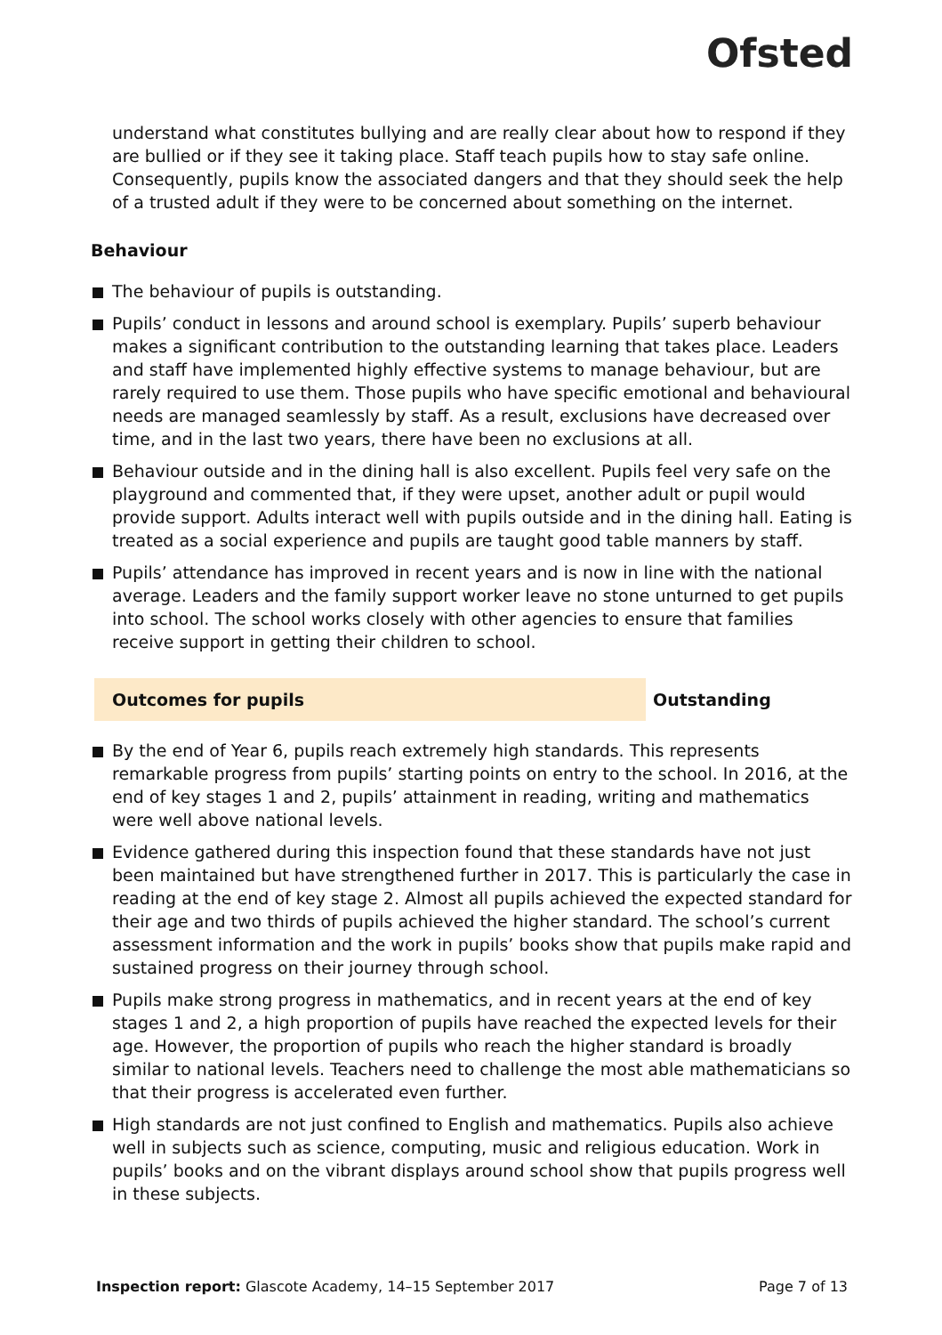Ofsted
understand what constitutes bullying and are really clear about how to respond if they are bullied or if they see it taking place. Staff teach pupils how to stay safe online. Consequently, pupils know the associated dangers and that they should seek the help of a trusted adult if they were to be concerned about something on the internet.
Behaviour
The behaviour of pupils is outstanding.
Pupils’ conduct in lessons and around school is exemplary. Pupils’ superb behaviour makes a significant contribution to the outstanding learning that takes place. Leaders and staff have implemented highly effective systems to manage behaviour, but are rarely required to use them. Those pupils who have specific emotional and behavioural needs are managed seamlessly by staff. As a result, exclusions have decreased over time, and in the last two years, there have been no exclusions at all.
Behaviour outside and in the dining hall is also excellent. Pupils feel very safe on the playground and commented that, if they were upset, another adult or pupil would provide support. Adults interact well with pupils outside and in the dining hall. Eating is treated as a social experience and pupils are taught good table manners by staff.
Pupils’ attendance has improved in recent years and is now in line with the national average. Leaders and the family support worker leave no stone unturned to get pupils into school. The school works closely with other agencies to ensure that families receive support in getting their children to school.
Outcomes for pupils Outstanding
By the end of Year 6, pupils reach extremely high standards. This represents remarkable progress from pupils’ starting points on entry to the school. In 2016, at the end of key stages 1 and 2, pupils’ attainment in reading, writing and mathematics were well above national levels.
Evidence gathered during this inspection found that these standards have not just been maintained but have strengthened further in 2017. This is particularly the case in reading at the end of key stage 2. Almost all pupils achieved the expected standard for their age and two thirds of pupils achieved the higher standard. The school’s current assessment information and the work in pupils’ books show that pupils make rapid and sustained progress on their journey through school.
Pupils make strong progress in mathematics, and in recent years at the end of key stages 1 and 2, a high proportion of pupils have reached the expected levels for their age. However, the proportion of pupils who reach the higher standard is broadly similar to national levels. Teachers need to challenge the most able mathematicians so that their progress is accelerated even further.
High standards are not just confined to English and mathematics. Pupils also achieve well in subjects such as science, computing, music and religious education. Work in pupils’ books and on the vibrant displays around school show that pupils progress well in these subjects.
Inspection report: Glascote Academy, 14–15 September 2017 Page 7 of 13